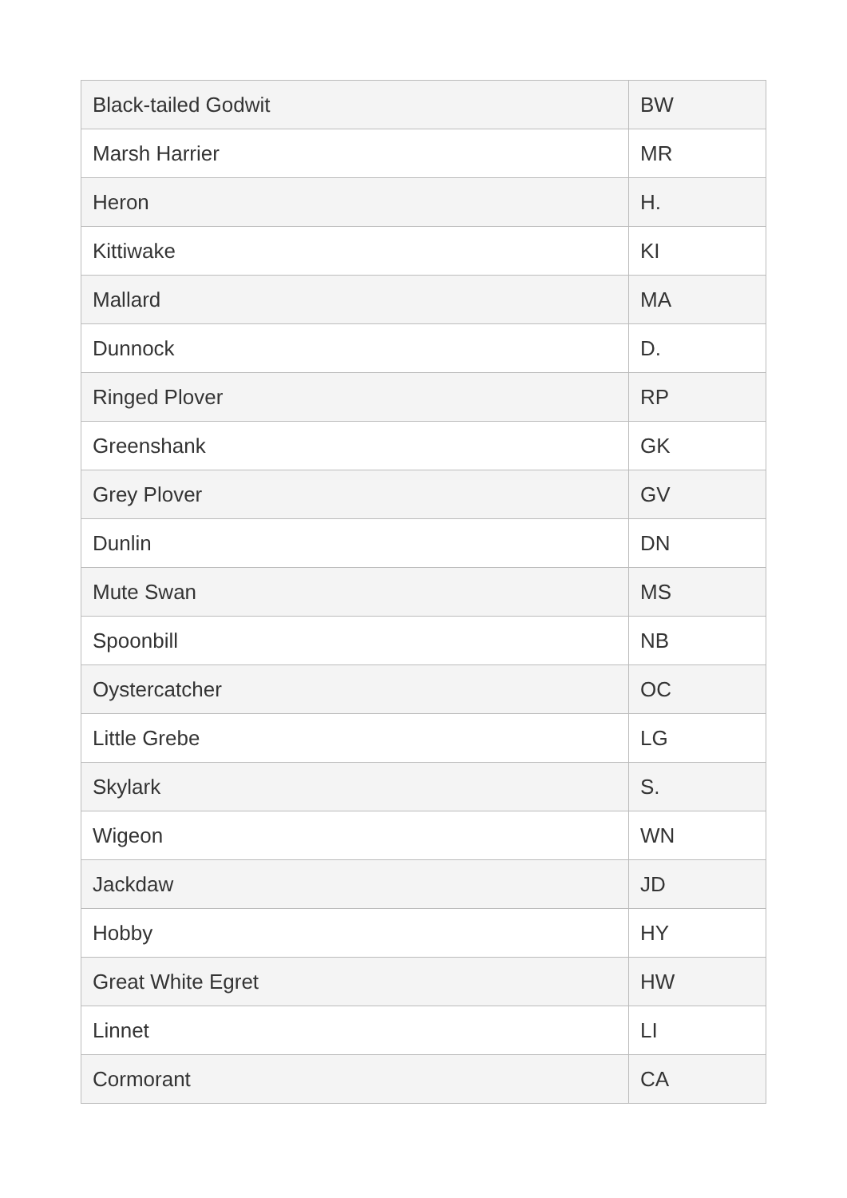| Black-tailed Godwit | BW |
| Marsh Harrier | MR |
| Heron | H. |
| Kittiwake | KI |
| Mallard | MA |
| Dunnock | D. |
| Ringed Plover | RP |
| Greenshank | GK |
| Grey Plover | GV |
| Dunlin | DN |
| Mute Swan | MS |
| Spoonbill | NB |
| Oystercatcher | OC |
| Little Grebe | LG |
| Skylark | S. |
| Wigeon | WN |
| Jackdaw | JD |
| Hobby | HY |
| Great White Egret | HW |
| Linnet | LI |
| Cormorant | CA |